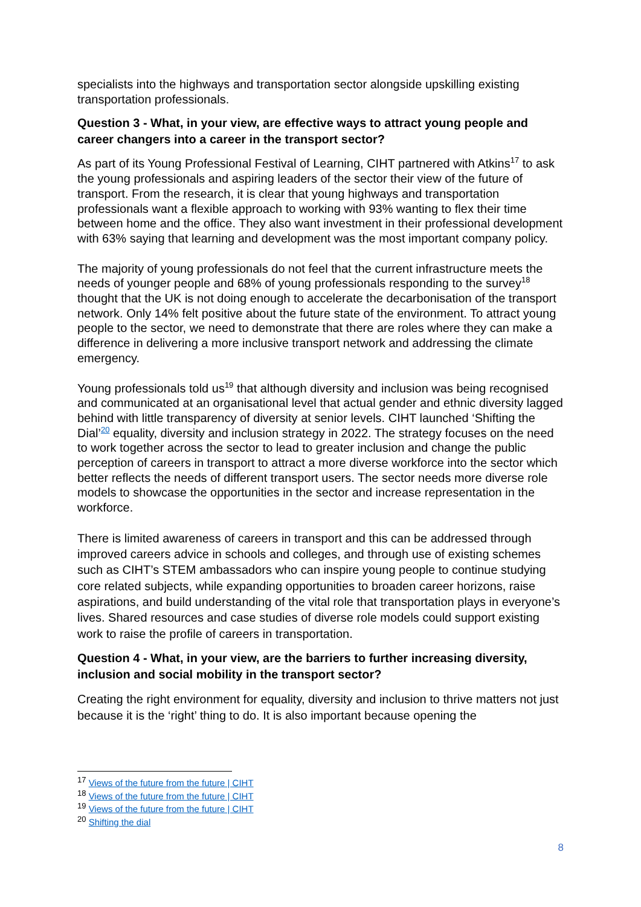specialists into the highways and transportation sector alongside upskilling existing transportation professionals.
Question 3 - What, in your view, are effective ways to attract young people and career changers into a career in the transport sector?
As part of its Young Professional Festival of Learning, CIHT partnered with Atkins<sup>17</sup> to ask the young professionals and aspiring leaders of the sector their view of the future of transport. From the research, it is clear that young highways and transportation professionals want a flexible approach to working with 93% wanting to flex their time between home and the office. They also want investment in their professional development with 63% saying that learning and development was the most important company policy.
The majority of young professionals do not feel that the current infrastructure meets the needs of younger people and 68% of young professionals responding to the survey<sup>18</sup> thought that the UK is not doing enough to accelerate the decarbonisation of the transport network. Only 14% felt positive about the future state of the environment. To attract young people to the sector, we need to demonstrate that there are roles where they can make a difference in delivering a more inclusive transport network and addressing the climate emergency.
Young professionals told us<sup>19</sup> that although diversity and inclusion was being recognised and communicated at an organisational level that actual gender and ethnic diversity lagged behind with little transparency of diversity at senior levels. CIHT launched ‘Shifting the Dial’<sup>20</sup> equality, diversity and inclusion strategy in 2022. The strategy focuses on the need to work together across the sector to lead to greater inclusion and change the public perception of careers in transport to attract a more diverse workforce into the sector which better reflects the needs of different transport users. The sector needs more diverse role models to showcase the opportunities in the sector and increase representation in the workforce.
There is limited awareness of careers in transport and this can be addressed through improved careers advice in schools and colleges, and through use of existing schemes such as CIHT’s STEM ambassadors who can inspire young people to continue studying core related subjects, while expanding opportunities to broaden career horizons, raise aspirations, and build understanding of the vital role that transportation plays in everyone’s lives. Shared resources and case studies of diverse role models could support existing work to raise the profile of careers in transportation.
Question 4 - What, in your view, are the barriers to further increasing diversity, inclusion and social mobility in the transport sector?
Creating the right environment for equality, diversity and inclusion to thrive matters not just because it is the ‘right’ thing to do. It is also important because opening the
<sup>17</sup> Views of the future from the future | CIHT
<sup>18</sup> Views of the future from the future | CIHT
<sup>19</sup> Views of the future from the future | CIHT
<sup>20</sup> Shifting the dial
8